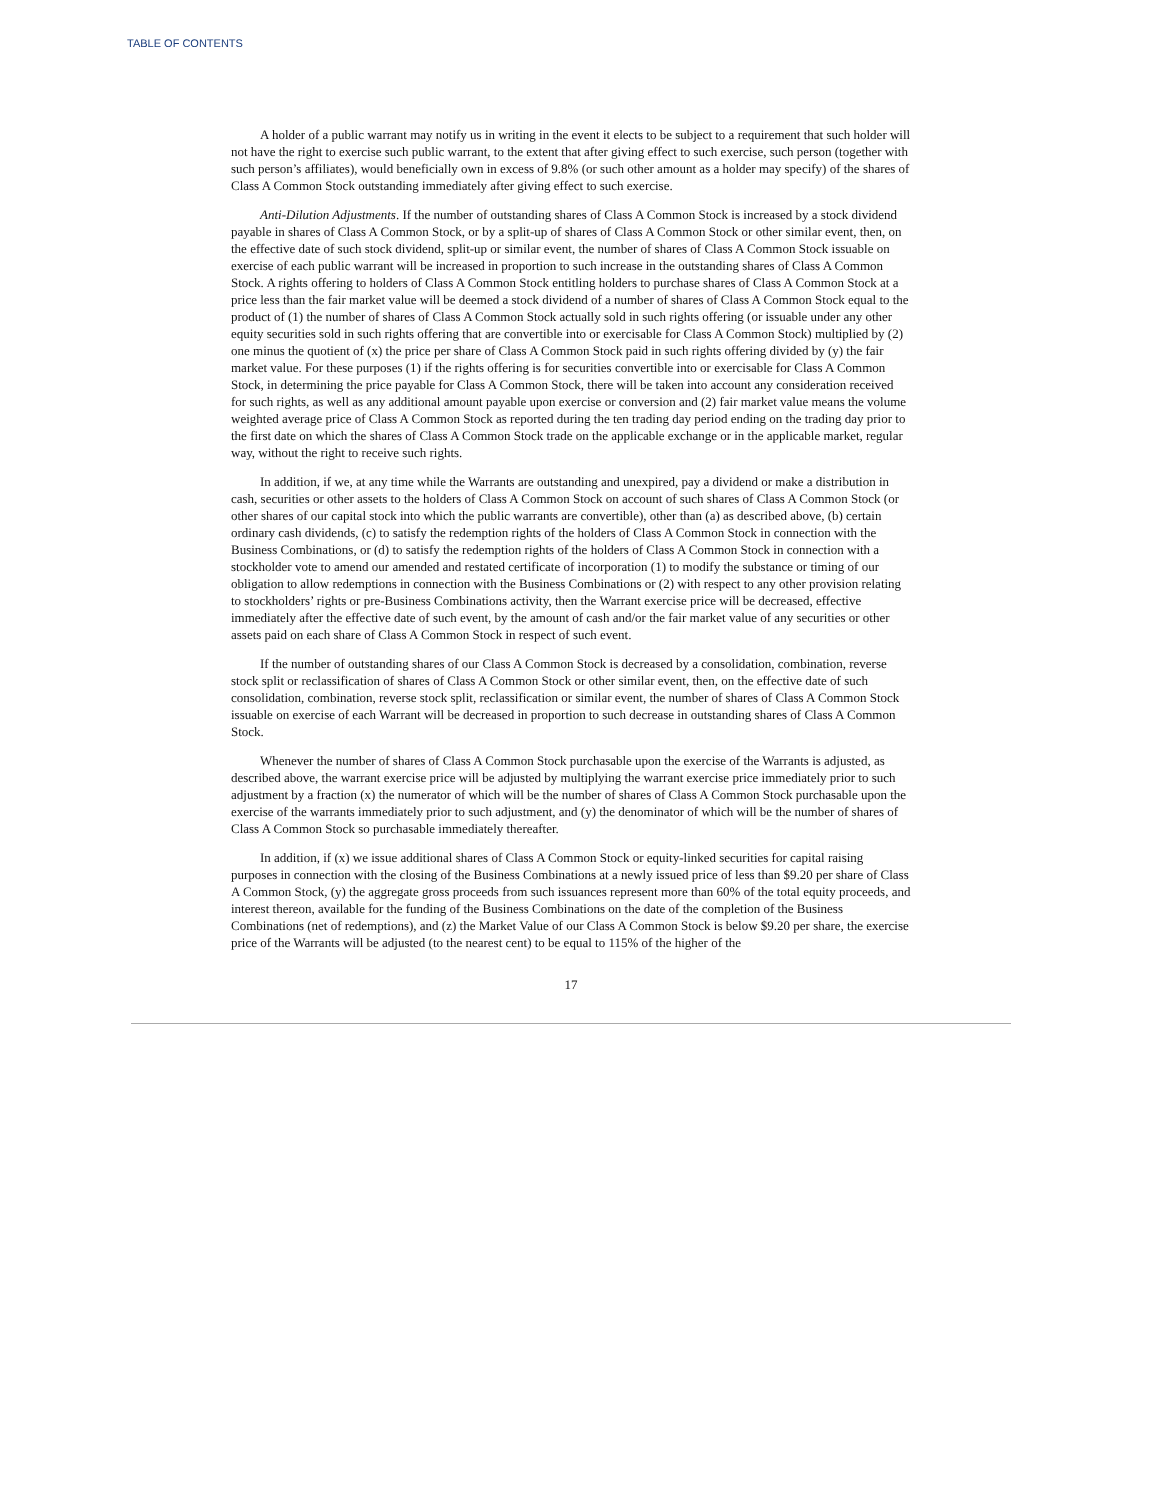TABLE OF CONTENTS
A holder of a public warrant may notify us in writing in the event it elects to be subject to a requirement that such holder will not have the right to exercise such public warrant, to the extent that after giving effect to such exercise, such person (together with such person’s affiliates), would beneficially own in excess of 9.8% (or such other amount as a holder may specify) of the shares of Class A Common Stock outstanding immediately after giving effect to such exercise.
Anti-Dilution Adjustments. If the number of outstanding shares of Class A Common Stock is increased by a stock dividend payable in shares of Class A Common Stock, or by a split-up of shares of Class A Common Stock or other similar event, then, on the effective date of such stock dividend, split-up or similar event, the number of shares of Class A Common Stock issuable on exercise of each public warrant will be increased in proportion to such increase in the outstanding shares of Class A Common Stock. A rights offering to holders of Class A Common Stock entitling holders to purchase shares of Class A Common Stock at a price less than the fair market value will be deemed a stock dividend of a number of shares of Class A Common Stock equal to the product of (1) the number of shares of Class A Common Stock actually sold in such rights offering (or issuable under any other equity securities sold in such rights offering that are convertible into or exercisable for Class A Common Stock) multiplied by (2) one minus the quotient of (x) the price per share of Class A Common Stock paid in such rights offering divided by (y) the fair market value. For these purposes (1) if the rights offering is for securities convertible into or exercisable for Class A Common Stock, in determining the price payable for Class A Common Stock, there will be taken into account any consideration received for such rights, as well as any additional amount payable upon exercise or conversion and (2) fair market value means the volume weighted average price of Class A Common Stock as reported during the ten trading day period ending on the trading day prior to the first date on which the shares of Class A Common Stock trade on the applicable exchange or in the applicable market, regular way, without the right to receive such rights.
In addition, if we, at any time while the Warrants are outstanding and unexpired, pay a dividend or make a distribution in cash, securities or other assets to the holders of Class A Common Stock on account of such shares of Class A Common Stock (or other shares of our capital stock into which the public warrants are convertible), other than (a) as described above, (b) certain ordinary cash dividends, (c) to satisfy the redemption rights of the holders of Class A Common Stock in connection with the Business Combinations, or (d) to satisfy the redemption rights of the holders of Class A Common Stock in connection with a stockholder vote to amend our amended and restated certificate of incorporation (1) to modify the substance or timing of our obligation to allow redemptions in connection with the Business Combinations or (2) with respect to any other provision relating to stockholders’ rights or pre-Business Combinations activity, then the Warrant exercise price will be decreased, effective immediately after the effective date of such event, by the amount of cash and/or the fair market value of any securities or other assets paid on each share of Class A Common Stock in respect of such event.
If the number of outstanding shares of our Class A Common Stock is decreased by a consolidation, combination, reverse stock split or reclassification of shares of Class A Common Stock or other similar event, then, on the effective date of such consolidation, combination, reverse stock split, reclassification or similar event, the number of shares of Class A Common Stock issuable on exercise of each Warrant will be decreased in proportion to such decrease in outstanding shares of Class A Common Stock.
Whenever the number of shares of Class A Common Stock purchasable upon the exercise of the Warrants is adjusted, as described above, the warrant exercise price will be adjusted by multiplying the warrant exercise price immediately prior to such adjustment by a fraction (x) the numerator of which will be the number of shares of Class A Common Stock purchasable upon the exercise of the warrants immediately prior to such adjustment, and (y) the denominator of which will be the number of shares of Class A Common Stock so purchasable immediately thereafter.
In addition, if (x) we issue additional shares of Class A Common Stock or equity-linked securities for capital raising purposes in connection with the closing of the Business Combinations at a newly issued price of less than $9.20 per share of Class A Common Stock, (y) the aggregate gross proceeds from such issuances represent more than 60% of the total equity proceeds, and interest thereon, available for the funding of the Business Combinations on the date of the completion of the Business Combinations (net of redemptions), and (z) the Market Value of our Class A Common Stock is below $9.20 per share, the exercise price of the Warrants will be adjusted (to the nearest cent) to be equal to 115% of the higher of the
17